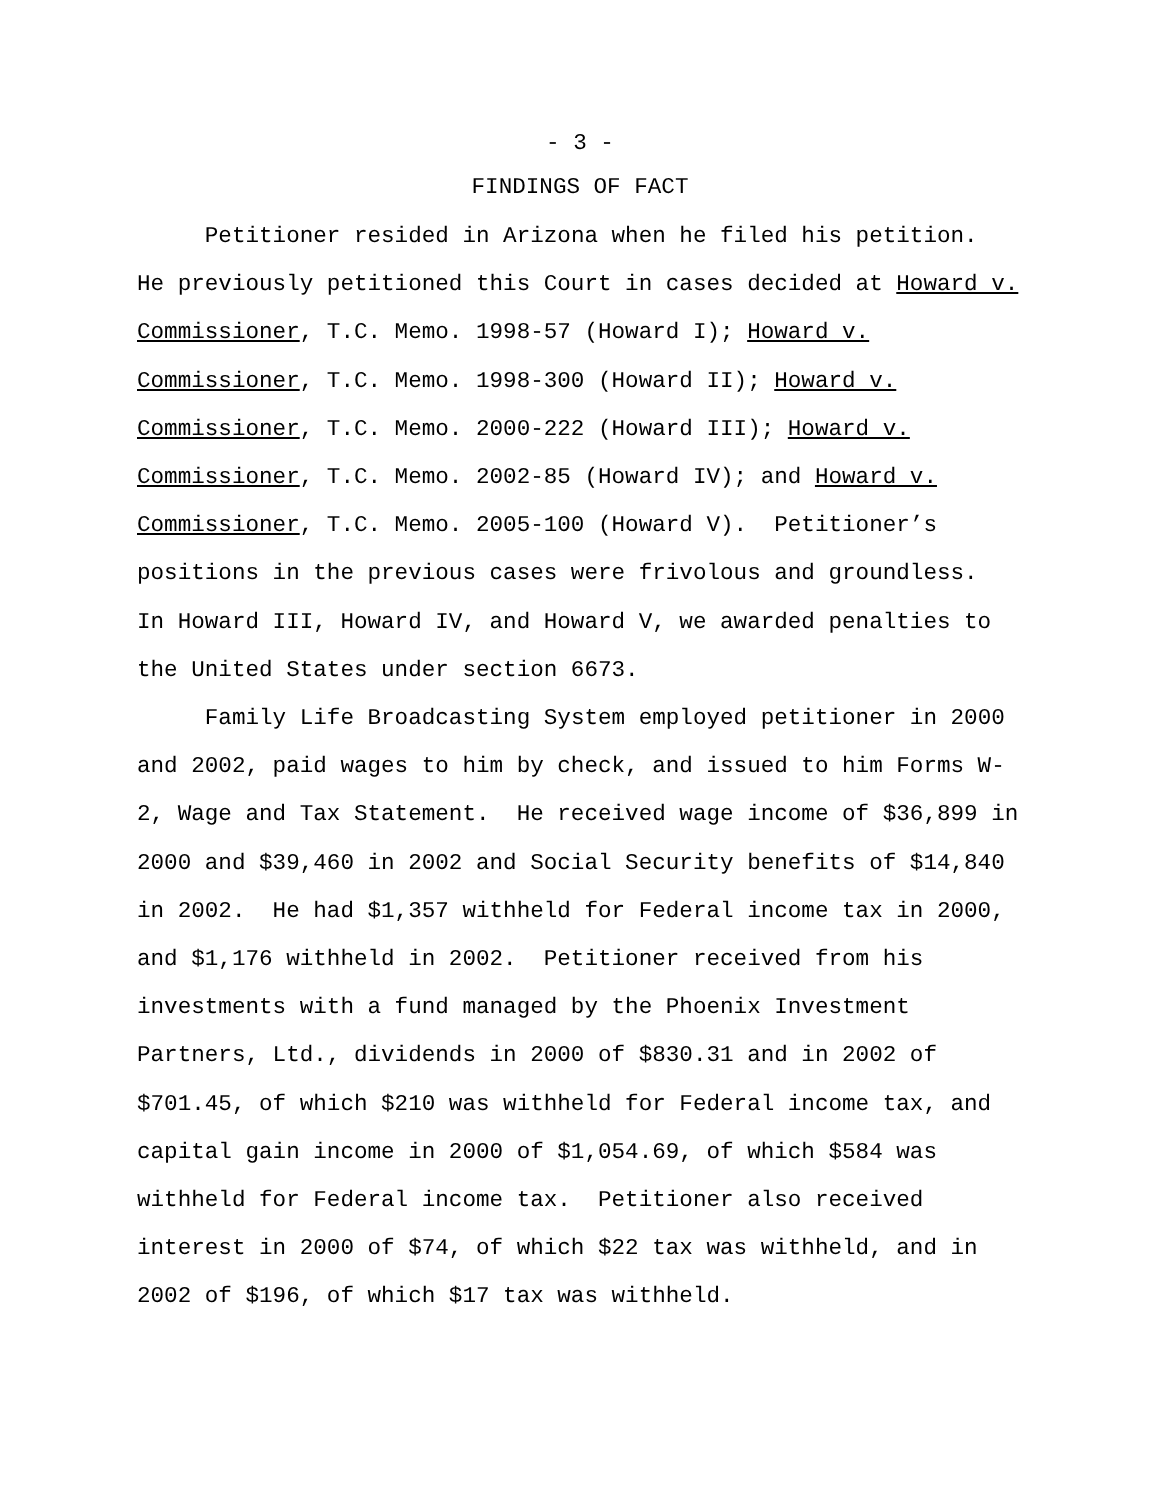- 3 -
FINDINGS OF FACT
Petitioner resided in Arizona when he filed his petition. He previously petitioned this Court in cases decided at Howard v. Commissioner, T.C. Memo. 1998-57 (Howard I); Howard v. Commissioner, T.C. Memo. 1998-300 (Howard II); Howard v. Commissioner, T.C. Memo. 2000-222 (Howard III); Howard v. Commissioner, T.C. Memo. 2002-85 (Howard IV); and Howard v. Commissioner, T.C. Memo. 2005-100 (Howard V). Petitioner’s positions in the previous cases were frivolous and groundless. In Howard III, Howard IV, and Howard V, we awarded penalties to the United States under section 6673. Family Life Broadcasting System employed petitioner in 2000 and 2002, paid wages to him by check, and issued to him Forms W- 2, Wage and Tax Statement. He received wage income of $36,899 in 2000 and $39,460 in 2002 and Social Security benefits of $14,840 in 2002. He had $1,357 withheld for Federal income tax in 2000, and $1,176 withheld in 2002. Petitioner received from his investments with a fund managed by the Phoenix Investment Partners, Ltd., dividends in 2000 of $830.31 and in 2002 of $701.45, of which $210 was withheld for Federal income tax, and capital gain income in 2000 of $1,054.69, of which $584 was withheld for Federal income tax. Petitioner also received interest in 2000 of $74, of which $22 tax was withheld, and in 2002 of $196, of which $17 tax was withheld.